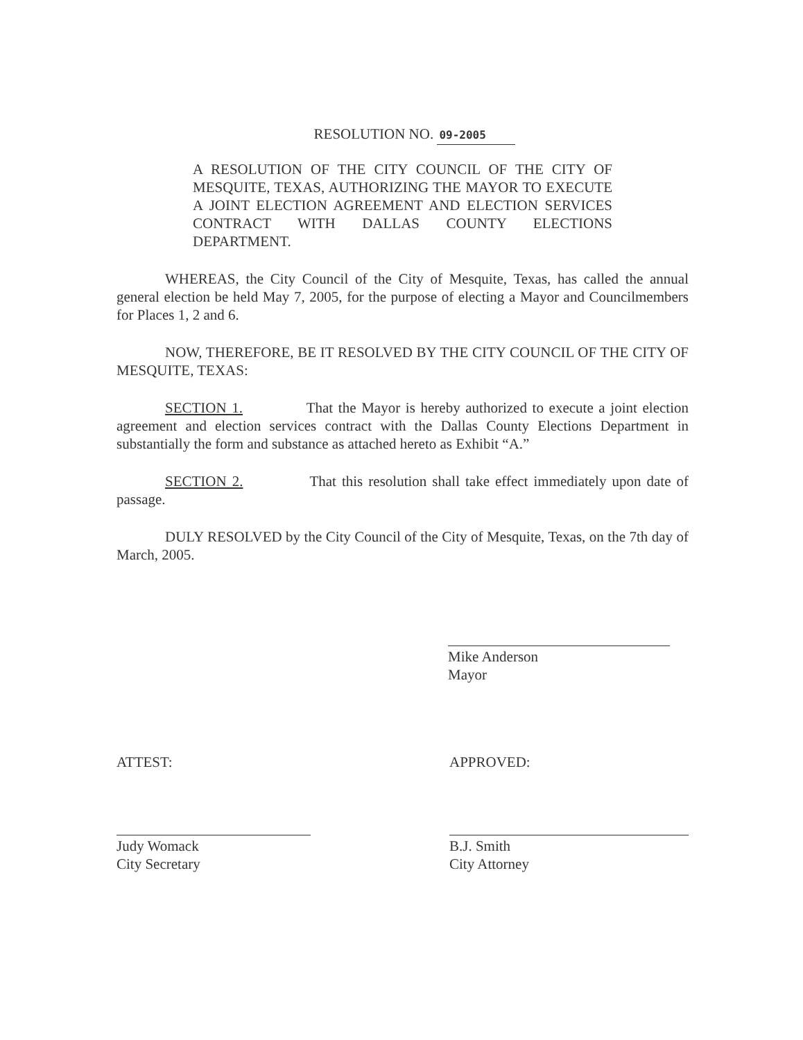RESOLUTION NO. 09-2005
A RESOLUTION OF THE CITY COUNCIL OF THE CITY OF MESQUITE, TEXAS, AUTHORIZING THE MAYOR TO EXECUTE A JOINT ELECTION AGREEMENT AND ELECTION SERVICES CONTRACT WITH DALLAS COUNTY ELECTIONS DEPARTMENT.
WHEREAS, the City Council of the City of Mesquite, Texas, has called the annual general election be held May 7, 2005, for the purpose of electing a Mayor and Councilmembers for Places 1, 2 and 6.
NOW, THEREFORE, BE IT RESOLVED BY THE CITY COUNCIL OF THE CITY OF MESQUITE, TEXAS:
SECTION 1. That the Mayor is hereby authorized to execute a joint election agreement and election services contract with the Dallas County Elections Department in substantially the form and substance as attached hereto as Exhibit “A.”
SECTION 2. That this resolution shall take effect immediately upon date of passage.
DULY RESOLVED by the City Council of the City of Mesquite, Texas, on the 7th day of March, 2005.
Mike Anderson
Mayor
ATTEST: APPROVED:
Judy Womack
City Secretary
B.J. Smith
City Attorney